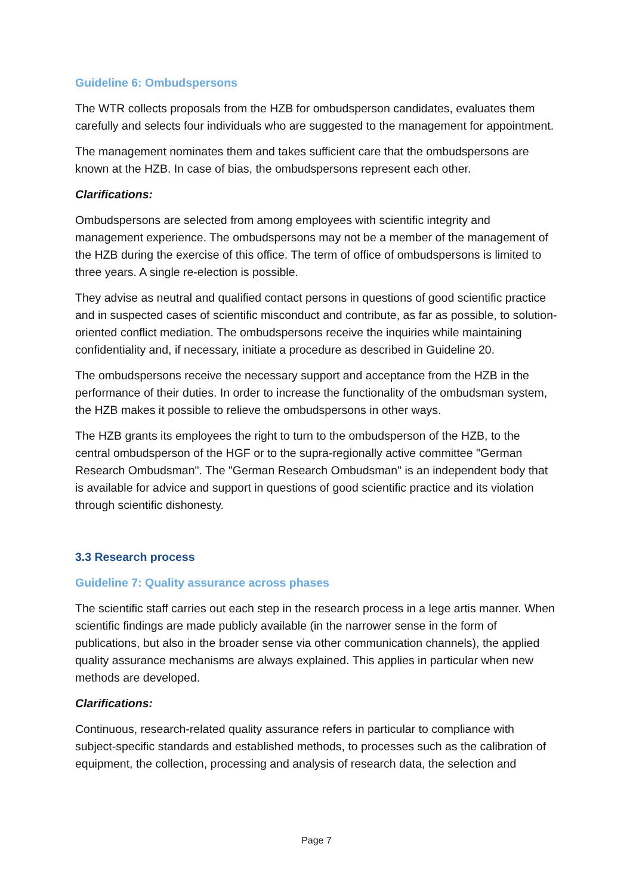Guideline 6: Ombudspersons
The WTR collects proposals from the HZB for ombudsperson candidates, evaluates them carefully and selects four individuals who are suggested to the management for appointment.
The management nominates them and takes sufficient care that the ombudspersons are known at the HZB. In case of bias, the ombudspersons represent each other.
Clarifications:
Ombudspersons are selected from among employees with scientific integrity and management experience. The ombudspersons may not be a member of the management of the HZB during the exercise of this office. The term of office of ombudspersons is limited to three years. A single re-election is possible.
They advise as neutral and qualified contact persons in questions of good scientific practice and in suspected cases of scientific misconduct and contribute, as far as possible, to solution-oriented conflict mediation. The ombudspersons receive the inquiries while maintaining confidentiality and, if necessary, initiate a procedure as described in Guideline 20.
The ombudspersons receive the necessary support and acceptance from the HZB in the performance of their duties. In order to increase the functionality of the ombudsman system, the HZB makes it possible to relieve the ombudspersons in other ways.
The HZB grants its employees the right to turn to the ombudsperson of the HZB, to the central ombudsperson of the HGF or to the supra-regionally active committee "German Research Ombudsman". The "German Research Ombudsman" is an independent body that is available for advice and support in questions of good scientific practice and its violation through scientific dishonesty.
3.3 Research process
Guideline 7: Quality assurance across phases
The scientific staff carries out each step in the research process in a lege artis manner. When scientific findings are made publicly available (in the narrower sense in the form of publications, but also in the broader sense via other communication channels), the applied quality assurance mechanisms are always explained. This applies in particular when new methods are developed.
Clarifications:
Continuous, research-related quality assurance refers in particular to compliance with subject-specific standards and established methods, to processes such as the calibration of equipment, the collection, processing and analysis of research data, the selection and
Page 7